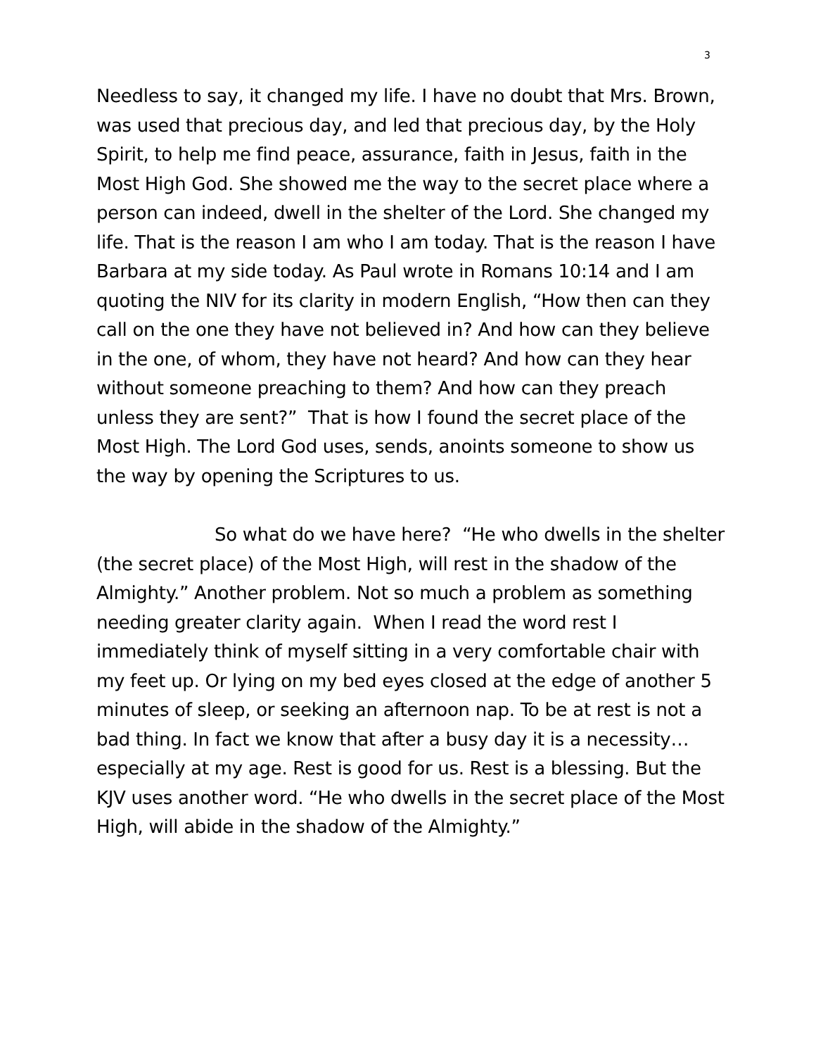3
Needless to say, it changed my life. I have no doubt that Mrs. Brown, was used that precious day, and led that precious day, by the Holy Spirit, to help me find peace, assurance, faith in Jesus, faith in the Most High God. She showed me the way to the secret place where a person can indeed, dwell in the shelter of the Lord. She changed my life. That is the reason I am who I am today. That is the reason I have Barbara at my side today. As Paul wrote in Romans 10:14 and I am quoting the NIV for its clarity in modern English, “How then can they call on the one they have not believed in? And how can they believe in the one, of whom, they have not heard? And how can they hear without someone preaching to them? And how can they preach unless they are sent?” That is how I found the secret place of the Most High. The Lord God uses, sends, anoints someone to show us the way by opening the Scriptures to us.
So what do we have here? “He who dwells in the shelter (the secret place) of the Most High, will rest in the shadow of the Almighty.” Another problem. Not so much a problem as something needing greater clarity again. When I read the word rest I immediately think of myself sitting in a very comfortable chair with my feet up. Or lying on my bed eyes closed at the edge of another 5 minutes of sleep, or seeking an afternoon nap. To be at rest is not a bad thing. In fact we know that after a busy day it is a necessity…especially at my age. Rest is good for us. Rest is a blessing. But the KJV uses another word. “He who dwells in the secret place of the Most High, will abide in the shadow of the Almighty.”